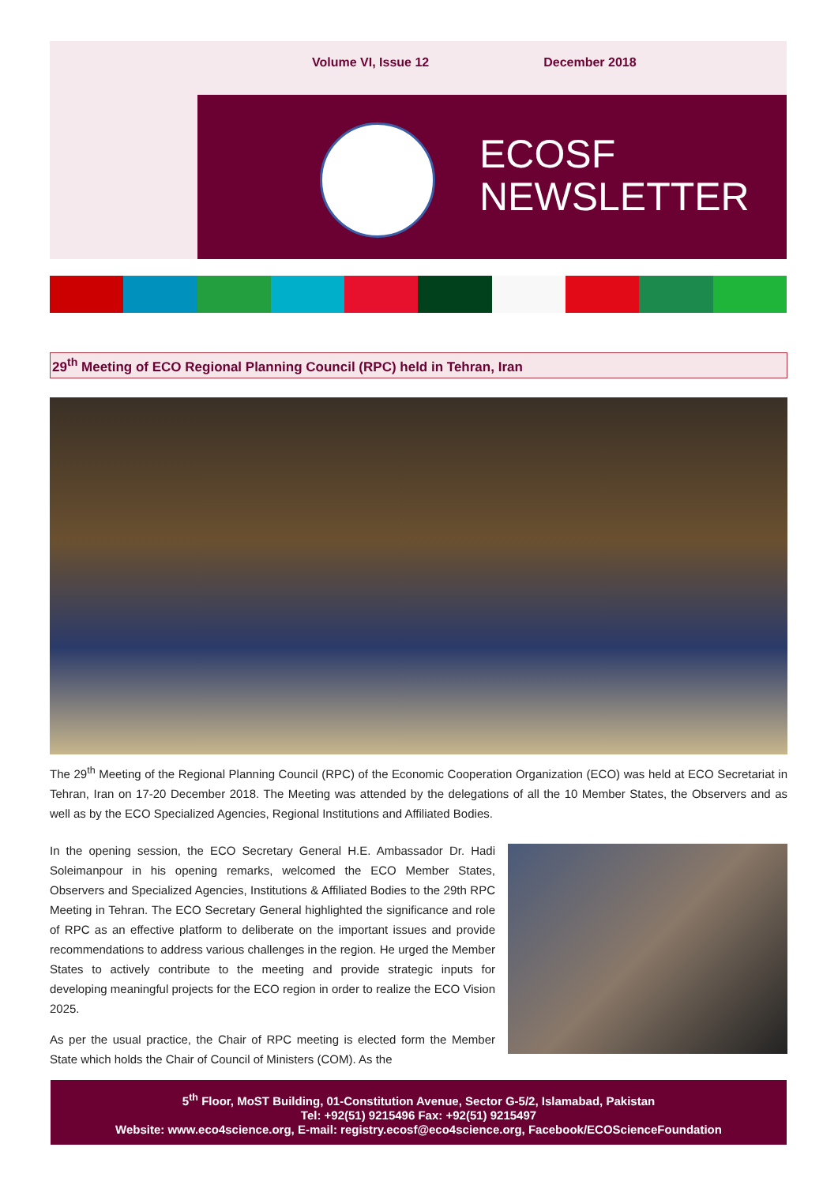Volume VI, Issue 12 December 2018
ECOSF
NEWSLETTER
29<sup>th</sup> Meeting of ECO Regional Planning Council (RPC) held in Tehran, Iran
The 29<sup>th</sup> Meeting of the Regional Planning Council (RPC) of the Economic Cooperation Organization (ECO) was held at ECO Secretariat in Tehran, Iran on 17-20 December 2018. The Meeting was attended by the delegations of all the 10 Member States, the Observers and as well as by the ECO Specialized Agencies, Regional Institutions and Affiliated Bodies.
In the opening session, the ECO Secretary General H.E. Ambassador Dr. Hadi Soleimanpour in his opening remarks, welcomed the ECO Member States, Observers and Specialized Agencies, Institutions & Affiliated Bodies to the 29th RPC Meeting in Tehran. The ECO Secretary General highlighted the significance and role of RPC as an effective platform to deliberate on the important issues and provide recommendations to address various challenges in the region. He urged the Member States to actively contribute to the meeting and provide strategic inputs for developing meaningful projects for the ECO region in order to realize the ECO Vision 2025.
As per the usual practice, the Chair of RPC meeting is elected form the Member State which holds the Chair of Council of Ministers (COM). As the
5<sup>th</sup> Floor, MoST Building, 01-Constitution Avenue, Sector G-5/2, Islamabad, Pakistan
Tel: +92(51) 9215496 Fax: +92(51) 9215497
Website: www.eco4science.org, E-mail: registry.ecosf@eco4science.org, Facebook/ECOScienceFoundation